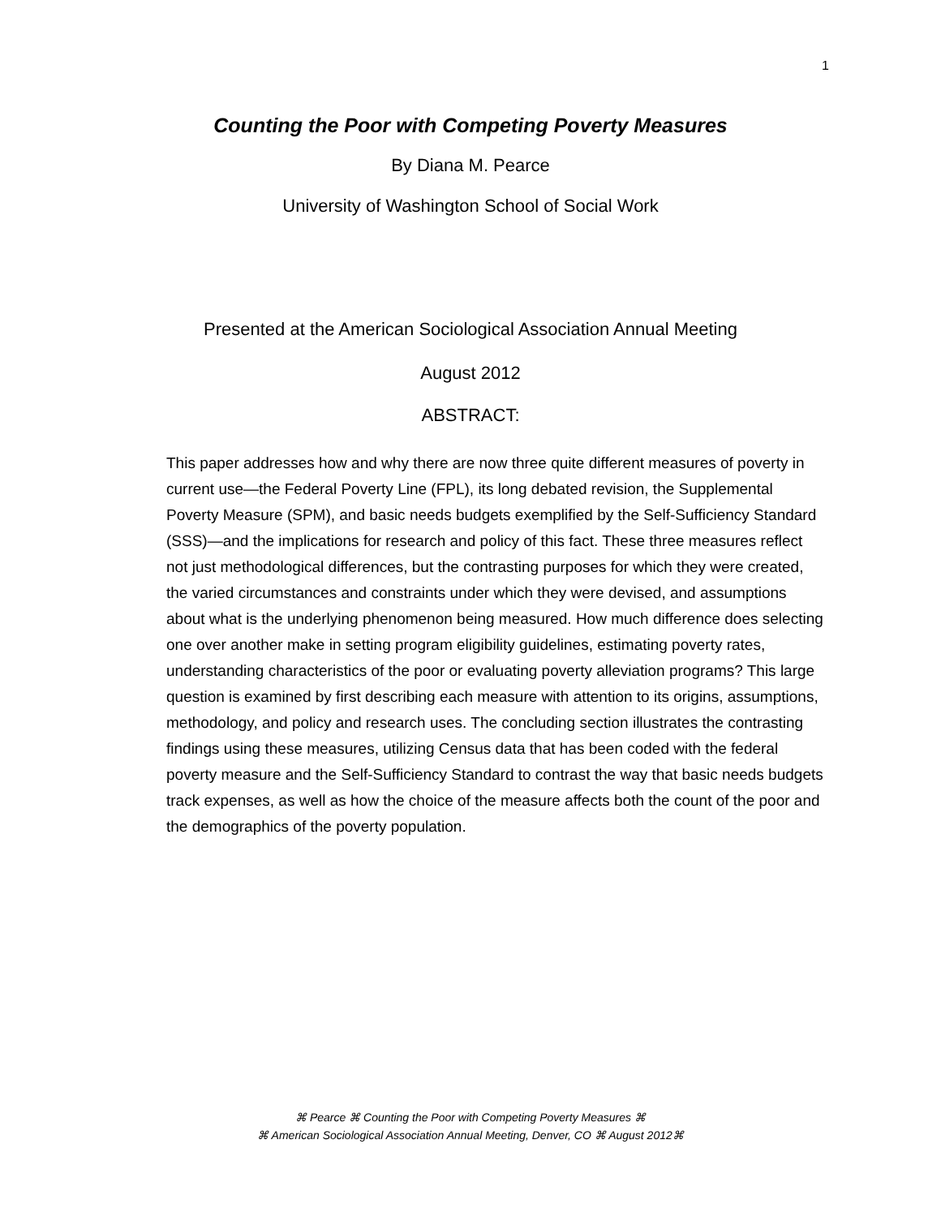1
Counting the Poor with Competing Poverty Measures
By Diana M. Pearce
University of Washington School of Social Work
Presented at the American Sociological Association Annual Meeting
August 2012
ABSTRACT:
This paper addresses how and why there are now three quite different measures of poverty in current use—the Federal Poverty Line (FPL), its long debated revision, the Supplemental Poverty Measure (SPM), and basic needs budgets exemplified by the Self-Sufficiency Standard (SSS)—and the implications for research and policy of this fact. These three measures reflect not just methodological differences, but the contrasting purposes for which they were created, the varied circumstances and constraints under which they were devised, and assumptions about what is the underlying phenomenon being measured. How much difference does selecting one over another make in setting program eligibility guidelines, estimating poverty rates, understanding characteristics of the poor or evaluating poverty alleviation programs? This large question is examined by first describing each measure with attention to its origins, assumptions, methodology, and policy and research uses. The concluding section illustrates the contrasting findings using these measures, utilizing Census data that has been coded with the federal poverty measure and the Self-Sufficiency Standard to contrast the way that basic needs budgets track expenses, as well as how the choice of the measure affects both the count of the poor and the demographics of the poverty population.
⌘ Pearce ⌘ Counting the Poor with Competing Poverty Measures ⌘
⌘ American Sociological Association Annual Meeting, Denver, CO ⌘ August 2012⌘